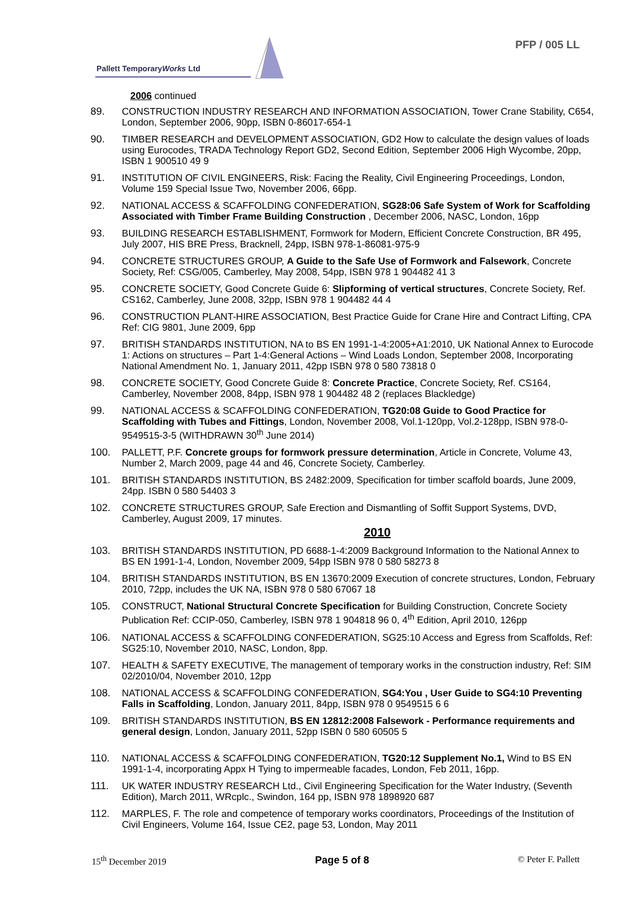Pallett TemporaryWorks Ltd
PFP / 005 LL
2006 continued
89. CONSTRUCTION INDUSTRY RESEARCH AND INFORMATION ASSOCIATION, Tower Crane Stability, C654, London, September 2006, 90pp, ISBN 0-86017-654-1
90. TIMBER RESEARCH and DEVELOPMENT ASSOCIATION, GD2 How to calculate the design values of loads using Eurocodes, TRADA Technology Report GD2, Second Edition, September 2006 High Wycombe, 20pp, ISBN 1 900510 49 9
91. INSTITUTION OF CIVIL ENGINEERS, Risk: Facing the Reality, Civil Engineering Proceedings, London, Volume 159 Special Issue Two, November 2006, 66pp.
92. NATIONAL ACCESS & SCAFFOLDING CONFEDERATION, SG28:06 Safe System of Work for Scaffolding Associated with Timber Frame Building Construction , December 2006, NASC, London, 16pp
93. BUILDING RESEARCH ESTABLISHMENT, Formwork for Modern, Efficient Concrete Construction, BR 495, July 2007, HIS BRE Press, Bracknell, 24pp, ISBN 978-1-86081-975-9
94. CONCRETE STRUCTURES GROUP, A Guide to the Safe Use of Formwork and Falsework, Concrete Society, Ref: CSG/005, Camberley, May 2008, 54pp, ISBN 978 1 904482 41 3
95. CONCRETE SOCIETY, Good Concrete Guide 6: Slipforming of vertical structures, Concrete Society, Ref. CS162, Camberley, June 2008, 32pp, ISBN 978 1 904482 44 4
96. CONSTRUCTION PLANT-HIRE ASSOCIATION, Best Practice Guide for Crane Hire and Contract Lifting, CPA Ref: CIG 9801, June 2009, 6pp
97. BRITISH STANDARDS INSTITUTION, NA to BS EN 1991-1-4:2005+A1:2010, UK National Annex to Eurocode 1: Actions on structures – Part 1-4:General Actions – Wind Loads London, September 2008, Incorporating National Amendment No. 1, January 2011, 42pp ISBN 978 0 580 73818 0
98. CONCRETE SOCIETY, Good Concrete Guide 8: Concrete Practice, Concrete Society, Ref. CS164, Camberley, November 2008, 84pp, ISBN 978 1 904482 48 2 (replaces Blackledge)
99. NATIONAL ACCESS & SCAFFOLDING CONFEDERATION, TG20:08 Guide to Good Practice for Scaffolding with Tubes and Fittings, London, November 2008, Vol.1-120pp, Vol.2-128pp, ISBN 978-0-9549515-3-5 (WITHDRAWN 30<sup>th</sup> June 2014)
100. PALLETT, P.F. Concrete groups for formwork pressure determination, Article in Concrete, Volume 43, Number 2, March 2009, page 44 and 46, Concrete Society, Camberley.
101. BRITISH STANDARDS INSTITUTION, BS 2482:2009, Specification for timber scaffold boards, June 2009, 24pp. ISBN 0 580 54403 3
102. CONCRETE STRUCTURES GROUP, Safe Erection and Dismantling of Soffit Support Systems, DVD, Camberley, August 2009, 17 minutes.
2010
103. BRITISH STANDARDS INSTITUTION, PD 6688-1-4:2009 Background Information to the National Annex to BS EN 1991-1-4, London, November 2009, 54pp ISBN 978 0 580 58273 8
104. BRITISH STANDARDS INSTITUTION, BS EN 13670:2009 Execution of concrete structures, London, February 2010, 72pp, includes the UK NA, ISBN 978 0 580 67067 18
105. CONSTRUCT, National Structural Concrete Specification for Building Construction, Concrete Society Publication Ref: CCIP-050, Camberley, ISBN 978 1 904818 96 0, 4<sup>th</sup> Edition, April 2010, 126pp
106. NATIONAL ACCESS & SCAFFOLDING CONFEDERATION, SG25:10 Access and Egress from Scaffolds, Ref: SG25:10, November 2010, NASC, London, 8pp.
107. HEALTH & SAFETY EXECUTIVE, The management of temporary works in the construction industry, Ref: SIM 02/2010/04, November 2010, 12pp
108. NATIONAL ACCESS & SCAFFOLDING CONFEDERATION, SG4:You , User Guide to SG4:10 Preventing Falls in Scaffolding, London, January 2011, 84pp, ISBN 978 0 9549515 6 6
109. BRITISH STANDARDS INSTITUTION, BS EN 12812:2008 Falsework - Performance requirements and general design, London, January 2011, 52pp ISBN 0 580 60505 5
110. NATIONAL ACCESS & SCAFFOLDING CONFEDERATION, TG20:12 Supplement No.1, Wind to BS EN 1991-1-4, incorporating Appx H Tying to impermeable facades, London, Feb 2011, 16pp.
111. UK WATER INDUSTRY RESEARCH Ltd., Civil Engineering Specification for the Water Industry, (Seventh Edition), March 2011, WRcplc., Swindon, 164 pp, ISBN 978 1898920 687
112. MARPLES, F. The role and competence of temporary works coordinators, Proceedings of the Institution of Civil Engineers, Volume 164, Issue CE2, page 53, London, May 2011
15<sup>th</sup> December 2019 Page 5 of 8 © Peter F. Pallett